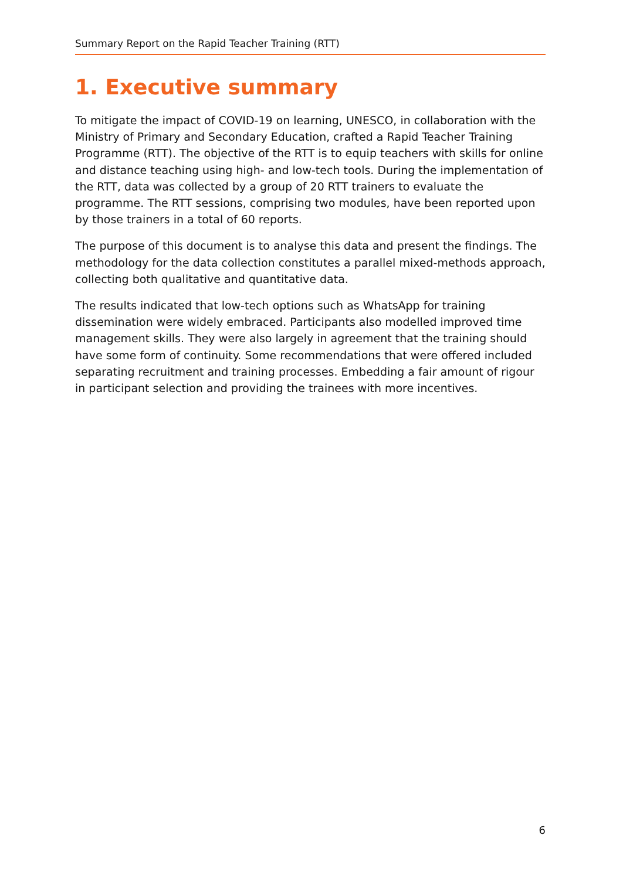Summary Report on the Rapid Teacher Training (RTT)
1. Executive summary
To mitigate the impact of COVID-19 on learning, UNESCO, in collaboration with the Ministry of Primary and Secondary Education, crafted a Rapid Teacher Training Programme (RTT). The objective of the RTT is to equip teachers with skills for online and distance teaching using high- and low-tech tools. During the implementation of the RTT, data was collected by a group of 20 RTT trainers to evaluate the programme. The RTT sessions, comprising two modules, have been reported upon by those trainers in a total of 60 reports.
The purpose of this document is to analyse this data and present the findings. The methodology for the data collection constitutes a parallel mixed-methods approach, collecting both qualitative and quantitative data.
The results indicated that low-tech options such as WhatsApp for training dissemination were widely embraced. Participants also modelled improved time management skills. They were also largely in agreement that the training should have some form of continuity. Some recommendations that were offered included separating recruitment and training processes. Embedding a fair amount of rigour in participant selection and providing the trainees with more incentives.
6